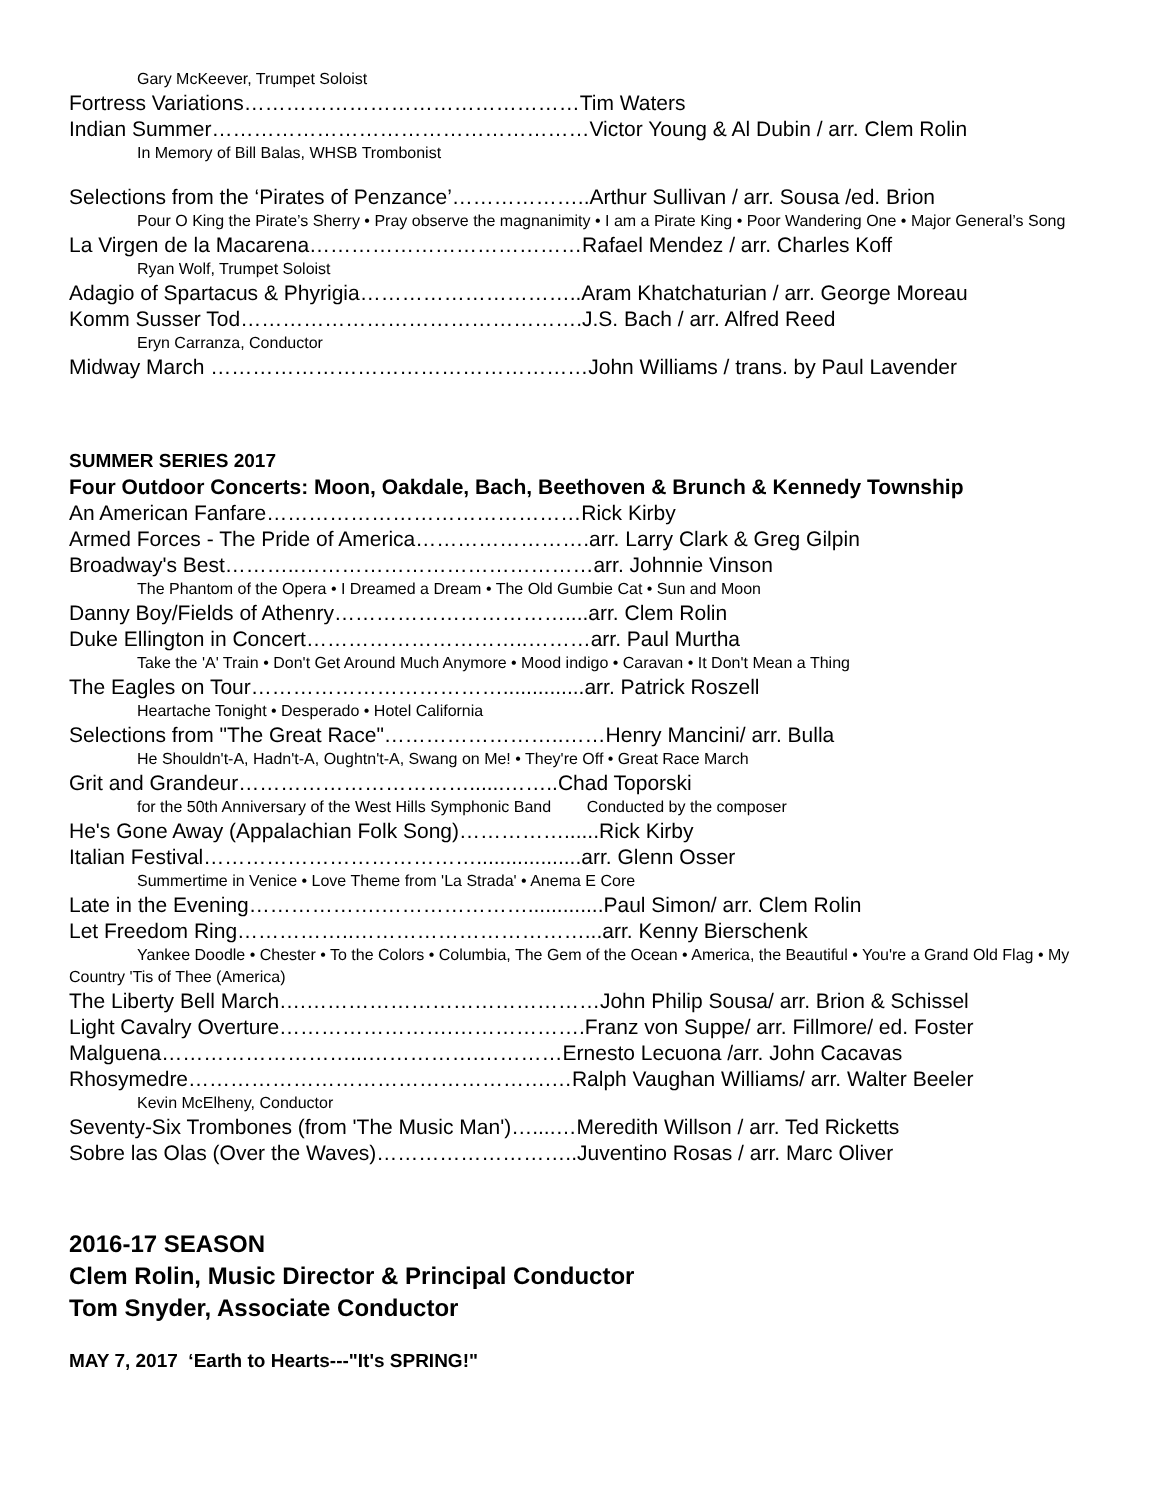Gary McKeever, Trumpet Soloist
Fortress Variations…………………………………………Tim Waters
Indian Summer………………………………………………Victor Young & Al Dubin / arr. Clem Rolin
In Memory of Bill Balas, WHSB Trombonist
Selections from the ‘Pirates of Penzance’………………..Arthur Sullivan / arr. Sousa /ed. Brion
Pour O King the Pirate’s Sherry • Pray observe the magnanimity • I am a Pirate King • Poor Wandering One • Major General’s Song
La Virgen de la Macarena…………………………………Rafael Mendez / arr. Charles Koff
Ryan Wolf, Trumpet Soloist
Adagio of Spartacus & Phyrigia…………………………..Aram Khatchaturian / arr. George Moreau
Komm Susser Tod………………………………………….J.S. Bach / arr. Alfred Reed
Eryn Carranza, Conductor
Midway March ………………………………………………John Williams / trans. by Paul Lavender
SUMMER SERIES 2017
Four Outdoor Concerts: Moon, Oakdale, Bach, Beethoven & Brunch & Kennedy Township
An American Fanfare………………………………………Rick Kirby
Armed Forces - The Pride of America…………………….arr. Larry Clark & Greg Gilpin
Broadway's Best………..……………………………………arr. Johnnie Vinson
The Phantom of the Opera • I Dreamed a Dream • The Old Gumbie Cat • Sun and Moon
Danny Boy/Fields of Athenry……………………………....arr. Clem Rolin
Duke Ellington in Concert…………………………..………arr. Paul Murtha
Take the 'A' Train • Don't Get Around Much Anymore • Mood indigo • Caravan • It Don't Mean a Thing
The Eagles on Tour………………………………..............arr. Patrick Roszell
Heartache Tonight • Desperado • Hotel California
Selections from "The Great Race"……………………..……Henry Mancini/ arr. Bulla
He Shouldn't-A, Hadn't-A, Oughtn't-A, Swang on Me! • They're Off • Great Race March
Grit and Grandeur……………………………......……..Chad Toporski
for the 50th Anniversary of the West Hills Symphonic Band Conducted by the composer
He's Gone Away (Appalachian Folk Song)……………......Rick Kirby
Italian Festival…………………………………..................arr. Glenn Osser
Summertime in Venice • Love Theme from 'La Strada' • Anema E Core
Late in the Evening……………….………………….............Paul Simon/ arr. Clem Rolin
Let Freedom Ring……………..……………………………...arr. Kenny Bierschenk
Yankee Doodle • Chester • To the Colors • Columbia, The Gem of the Ocean • America, the Beautiful • You're a Grand Old Flag • My Country 'Tis of Thee (America)
The Liberty Bell March….……………………………………John Philip Sousa/ arr. Brion & Schissel
Light Cavalry Overture…………………….……………….Franz von Suppe/ arr. Fillmore/ ed. Foster
Malguena………………………...…………….…………Ernesto Lecuona /arr. John Cacavas
Rhosymedre…………………………………………….…Ralph Vaughan Williams/ arr. Walter Beeler
Kevin McElheny, Conductor
Seventy-Six Trombones (from 'The Music Man')…....…Meredith Willson / arr. Ted Ricketts
Sobre las Olas (Over the Waves)………………………..Juventino Rosas / arr. Marc Oliver
2016-17 SEASON
Clem Rolin, Music Director & Principal Conductor
Tom Snyder, Associate Conductor
MAY 7, 2017 ‘Earth to Hearts---"It's SPRING!"